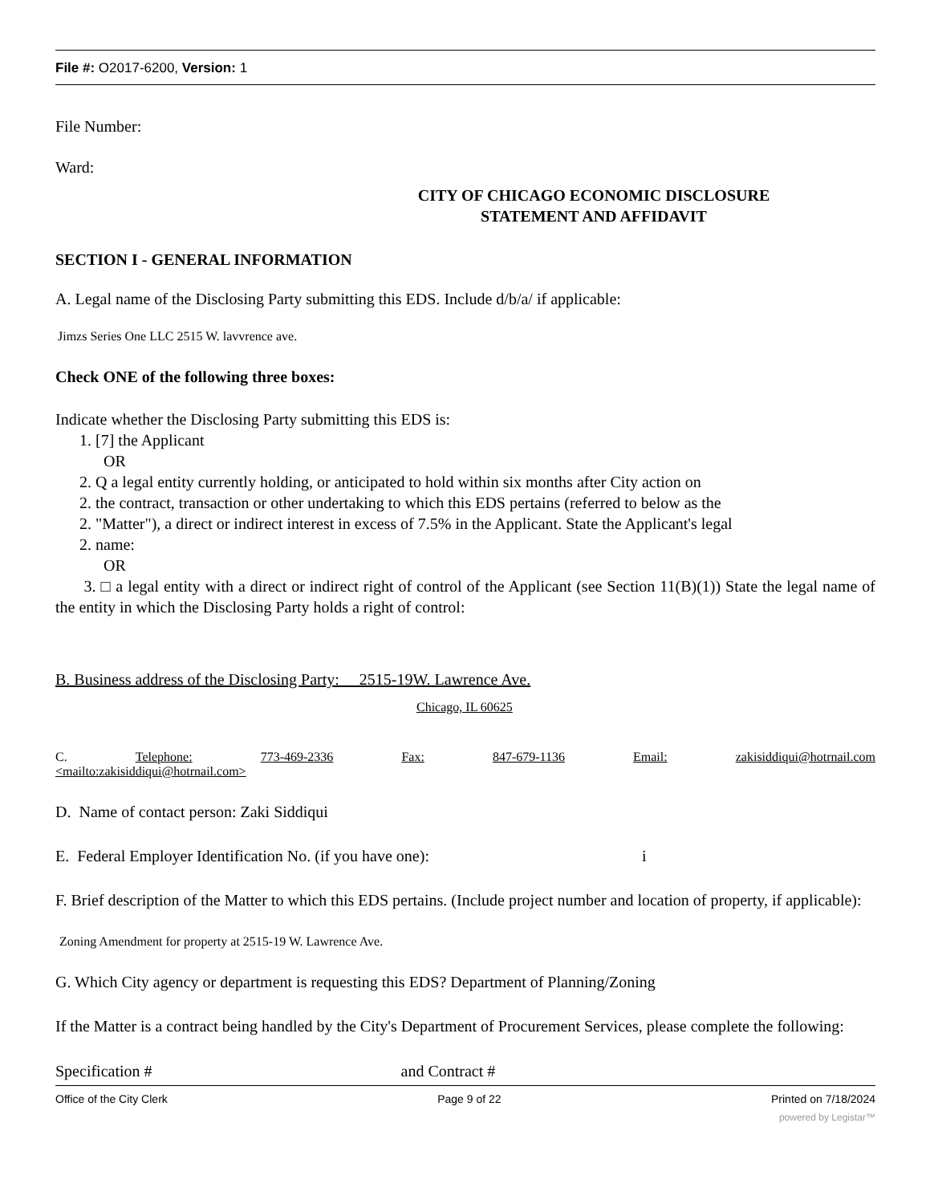File #: O2017-6200, Version: 1
File Number:
Ward:
CITY OF CHICAGO ECONOMIC DISCLOSURE
STATEMENT AND AFFIDAVIT
SECTION I - GENERAL INFORMATION
A. Legal name of the Disclosing Party submitting this EDS. Include d/b/a/ if applicable:
Jimzs Series One LLC 2515 W. lavvrence ave.
Check ONE of the following three boxes:
Indicate whether the Disclosing Party submitting this EDS is:
1. [7] the Applicant
OR
2. Q a legal entity currently holding, or anticipated to hold within six months after City action on
2. the contract, transaction or other undertaking to which this EDS pertains (referred to below as the
2. "Matter"), a direct or indirect interest in excess of 7.5% in the Applicant. State the Applicant's legal
2. name:
OR
3. □ a legal entity with a direct or indirect right of control of the Applicant (see Section 11(B)(1)) State the legal name of the entity in which the Disclosing Party holds a right of control:
B. Business address of the Disclosing Party: 2515-19W. Lawrence Ave.
Chicago, IL 60625
C. Telephone: 773-469-2336 Fax: 847-679-1136 Email: zakisiddiqui@hotrnail.com
<mailto:zakisiddiqui@hotrnail.com>
D. Name of contact person: Zaki Siddiqui
E. Federal Employer Identification No. (if you have one): i
F. Brief description of the Matter to which this EDS pertains. (Include project number and location of property, if applicable):
Zoning Amendment for property at 2515-19 W. Lawrence Ave.
G. Which City agency or department is requesting this EDS? Department of Planning/Zoning
If the Matter is a contract being handled by the City's Department of Procurement Services, please complete the following:
Specification # and Contract #
Office of the City Clerk Page 9 of 22 Printed on 7/18/2024
powered by Legistar™